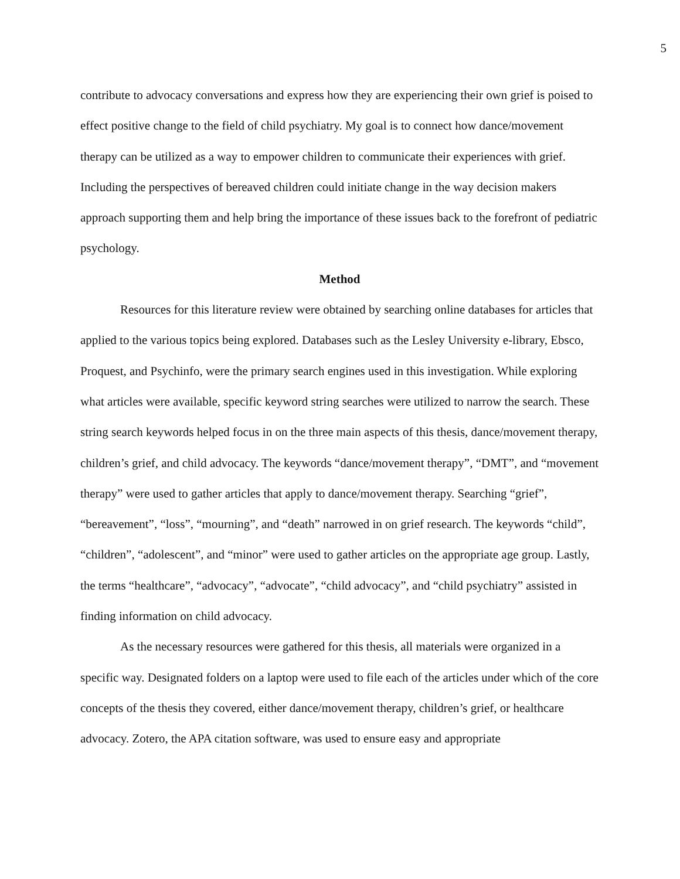5
contribute to advocacy conversations and express how they are experiencing their own grief is poised to effect positive change to the field of child psychiatry. My goal is to connect how dance/movement therapy can be utilized as a way to empower children to communicate their experiences with grief. Including the perspectives of bereaved children could initiate change in the way decision makers approach supporting them and help bring the importance of these issues back to the forefront of pediatric psychology.
Method
Resources for this literature review were obtained by searching online databases for articles that applied to the various topics being explored. Databases such as the Lesley University e-library, Ebsco, Proquest, and Psychinfo, were the primary search engines used in this investigation. While exploring what articles were available, specific keyword string searches were utilized to narrow the search. These string search keywords helped focus in on the three main aspects of this thesis, dance/movement therapy, children’s grief, and child advocacy. The keywords “dance/movement therapy”, “DMT”, and “movement therapy” were used to gather articles that apply to dance/movement therapy. Searching “grief”, “bereavement”, “loss”, “mourning”, and “death” narrowed in on grief research. The keywords “child”, “children”, “adolescent”, and “minor” were used to gather articles on the appropriate age group. Lastly, the terms “healthcare”, “advocacy”, “advocate”, “child advocacy”, and “child psychiatry” assisted in finding information on child advocacy.
As the necessary resources were gathered for this thesis, all materials were organized in a specific way. Designated folders on a laptop were used to file each of the articles under which of the core concepts of the thesis they covered, either dance/movement therapy, children’s grief, or healthcare advocacy. Zotero, the APA citation software, was used to ensure easy and appropriate